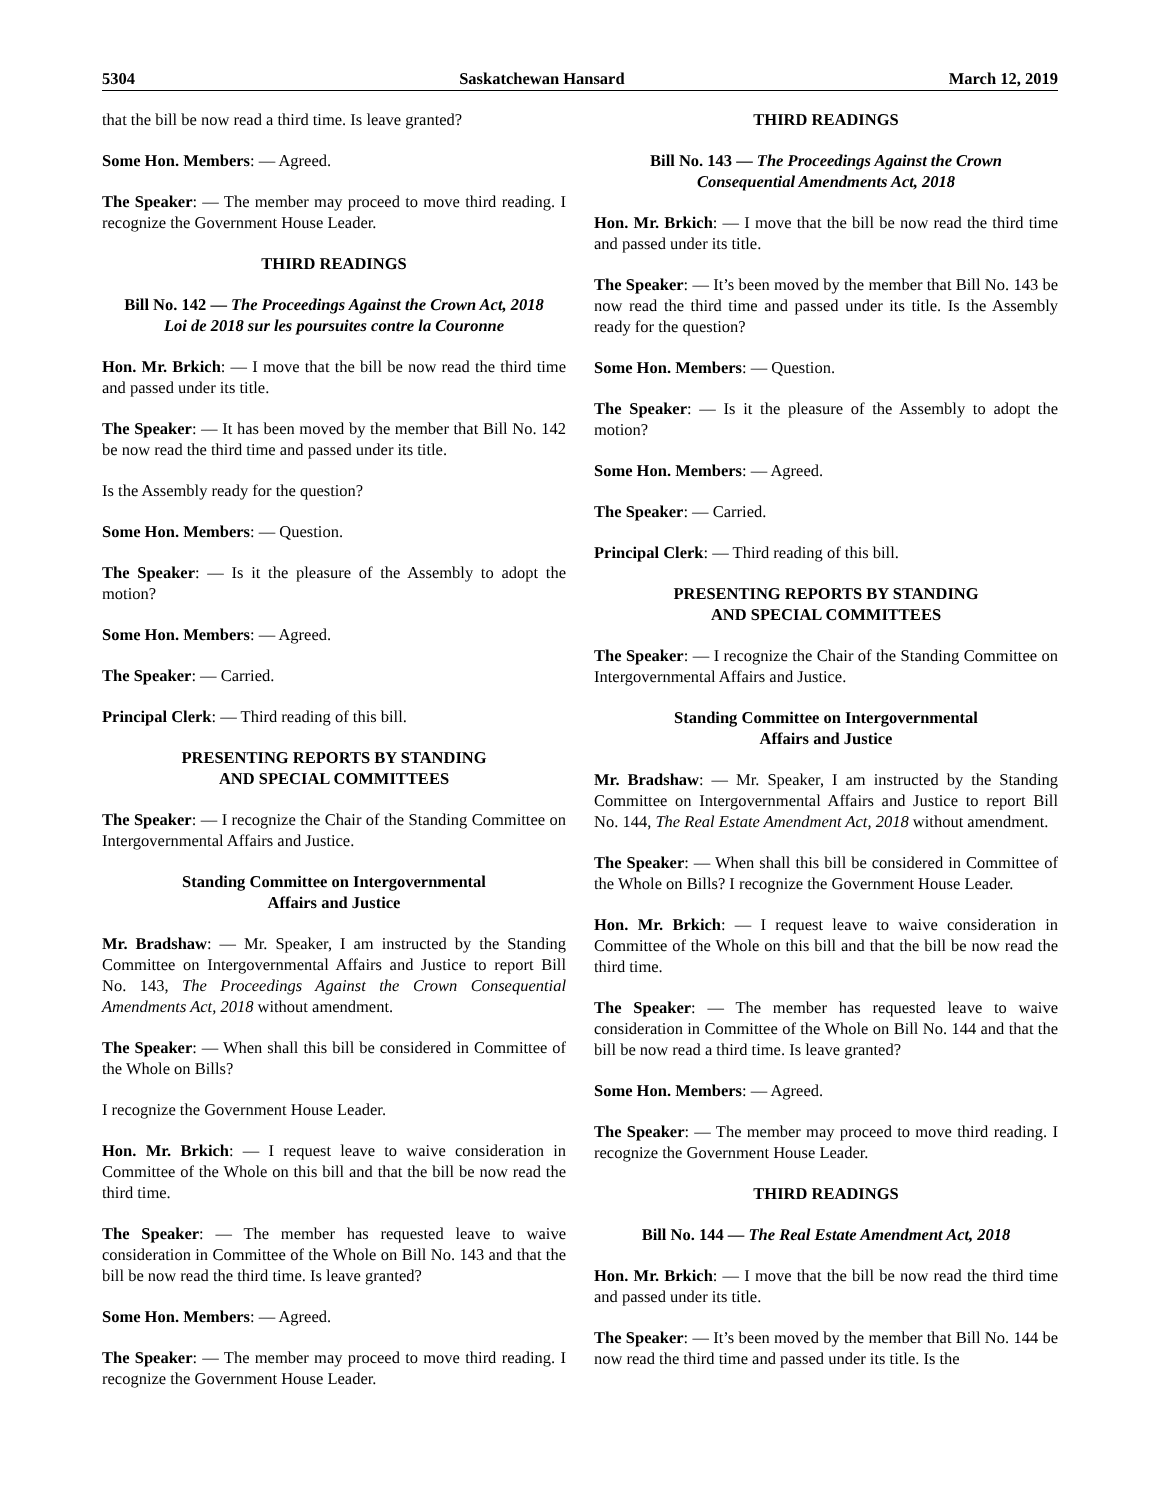5304 Saskatchewan Hansard March 12, 2019
that the bill be now read a third time. Is leave granted?
Some Hon. Members: — Agreed.
The Speaker: — The member may proceed to move third reading. I recognize the Government House Leader.
THIRD READINGS
Bill No. 142 — The Proceedings Against the Crown Act, 2018
Loi de 2018 sur les poursuites contre la Couronne
Hon. Mr. Brkich: — I move that the bill be now read the third time and passed under its title.
The Speaker: — It has been moved by the member that Bill No. 142 be now read the third time and passed under its title.
Is the Assembly ready for the question?
Some Hon. Members: — Question.
The Speaker: — Is it the pleasure of the Assembly to adopt the motion?
Some Hon. Members: — Agreed.
The Speaker: — Carried.
Principal Clerk: — Third reading of this bill.
PRESENTING REPORTS BY STANDING
AND SPECIAL COMMITTEES
The Speaker: — I recognize the Chair of the Standing Committee on Intergovernmental Affairs and Justice.
Standing Committee on Intergovernmental
Affairs and Justice
Mr. Bradshaw: — Mr. Speaker, I am instructed by the Standing Committee on Intergovernmental Affairs and Justice to report Bill No. 143, The Proceedings Against the Crown Consequential Amendments Act, 2018 without amendment.
The Speaker: — When shall this bill be considered in Committee of the Whole on Bills?
I recognize the Government House Leader.
Hon. Mr. Brkich: — I request leave to waive consideration in Committee of the Whole on this bill and that the bill be now read the third time.
The Speaker: — The member has requested leave to waive consideration in Committee of the Whole on Bill No. 143 and that the bill be now read the third time. Is leave granted?
Some Hon. Members: — Agreed.
The Speaker: — The member may proceed to move third reading. I recognize the Government House Leader.
THIRD READINGS
Bill No. 143 — The Proceedings Against the Crown
Consequential Amendments Act, 2018
Hon. Mr. Brkich: — I move that the bill be now read the third time and passed under its title.
The Speaker: — It’s been moved by the member that Bill No. 143 be now read the third time and passed under its title. Is the Assembly ready for the question?
Some Hon. Members: — Question.
The Speaker: — Is it the pleasure of the Assembly to adopt the motion?
Some Hon. Members: — Agreed.
The Speaker: — Carried.
Principal Clerk: — Third reading of this bill.
PRESENTING REPORTS BY STANDING
AND SPECIAL COMMITTEES
The Speaker: — I recognize the Chair of the Standing Committee on Intergovernmental Affairs and Justice.
Standing Committee on Intergovernmental
Affairs and Justice
Mr. Bradshaw: — Mr. Speaker, I am instructed by the Standing Committee on Intergovernmental Affairs and Justice to report Bill No. 144, The Real Estate Amendment Act, 2018 without amendment.
The Speaker: — When shall this bill be considered in Committee of the Whole on Bills? I recognize the Government House Leader.
Hon. Mr. Brkich: — I request leave to waive consideration in Committee of the Whole on this bill and that the bill be now read the third time.
The Speaker: — The member has requested leave to waive consideration in Committee of the Whole on Bill No. 144 and that the bill be now read a third time. Is leave granted?
Some Hon. Members: — Agreed.
The Speaker: — The member may proceed to move third reading. I recognize the Government House Leader.
THIRD READINGS
Bill No. 144 — The Real Estate Amendment Act, 2018
Hon. Mr. Brkich: — I move that the bill be now read the third time and passed under its title.
The Speaker: — It’s been moved by the member that Bill No. 144 be now read the third time and passed under its title. Is the